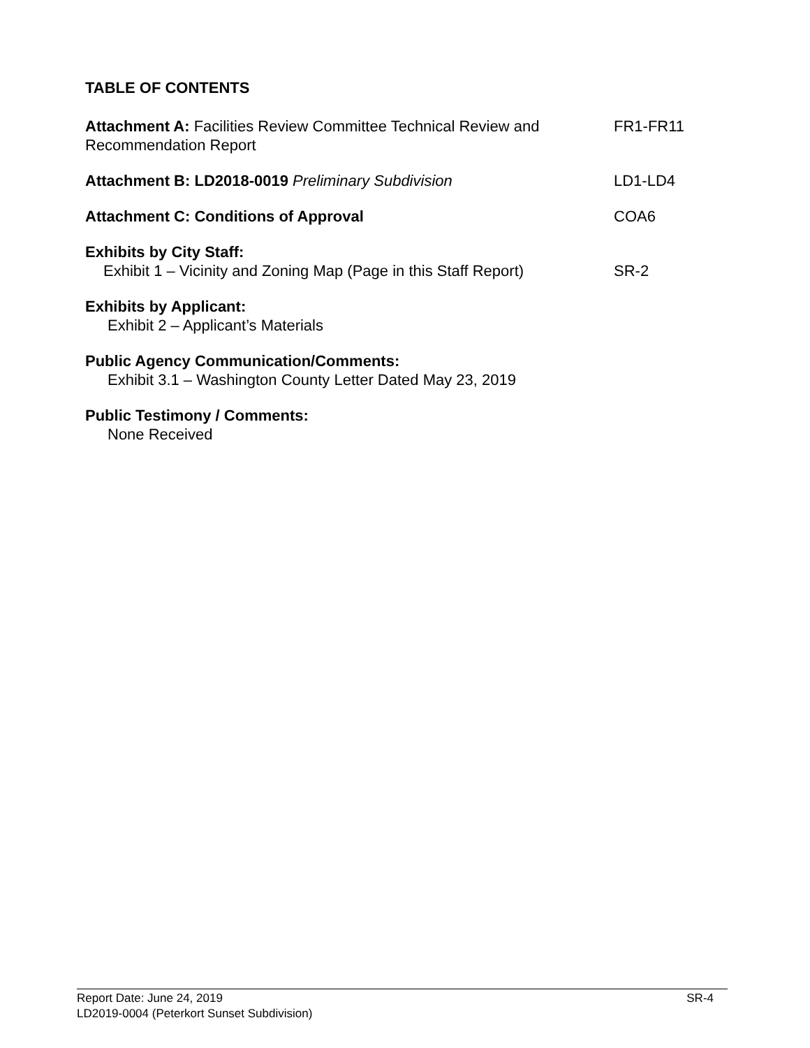TABLE OF CONTENTS
Attachment A: Facilities Review Committee Technical Review and Recommendation Report
FR1-FR11
Attachment B: LD2018-0019 Preliminary Subdivision LD1-LD4
Attachment C: Conditions of Approval COA6
Exhibits by City Staff:
Exhibit 1 – Vicinity and Zoning Map (Page in this Staff Report)
SR-2
Exhibits by Applicant:
Exhibit 2 – Applicant’s Materials
Public Agency Communication/Comments:
Exhibit 3.1 – Washington County Letter Dated May 23, 2019
Public Testimony / Comments:
None Received
Report Date: June 24, 2019
LD2019-0004 (Peterkort Sunset Subdivision)
SR-4